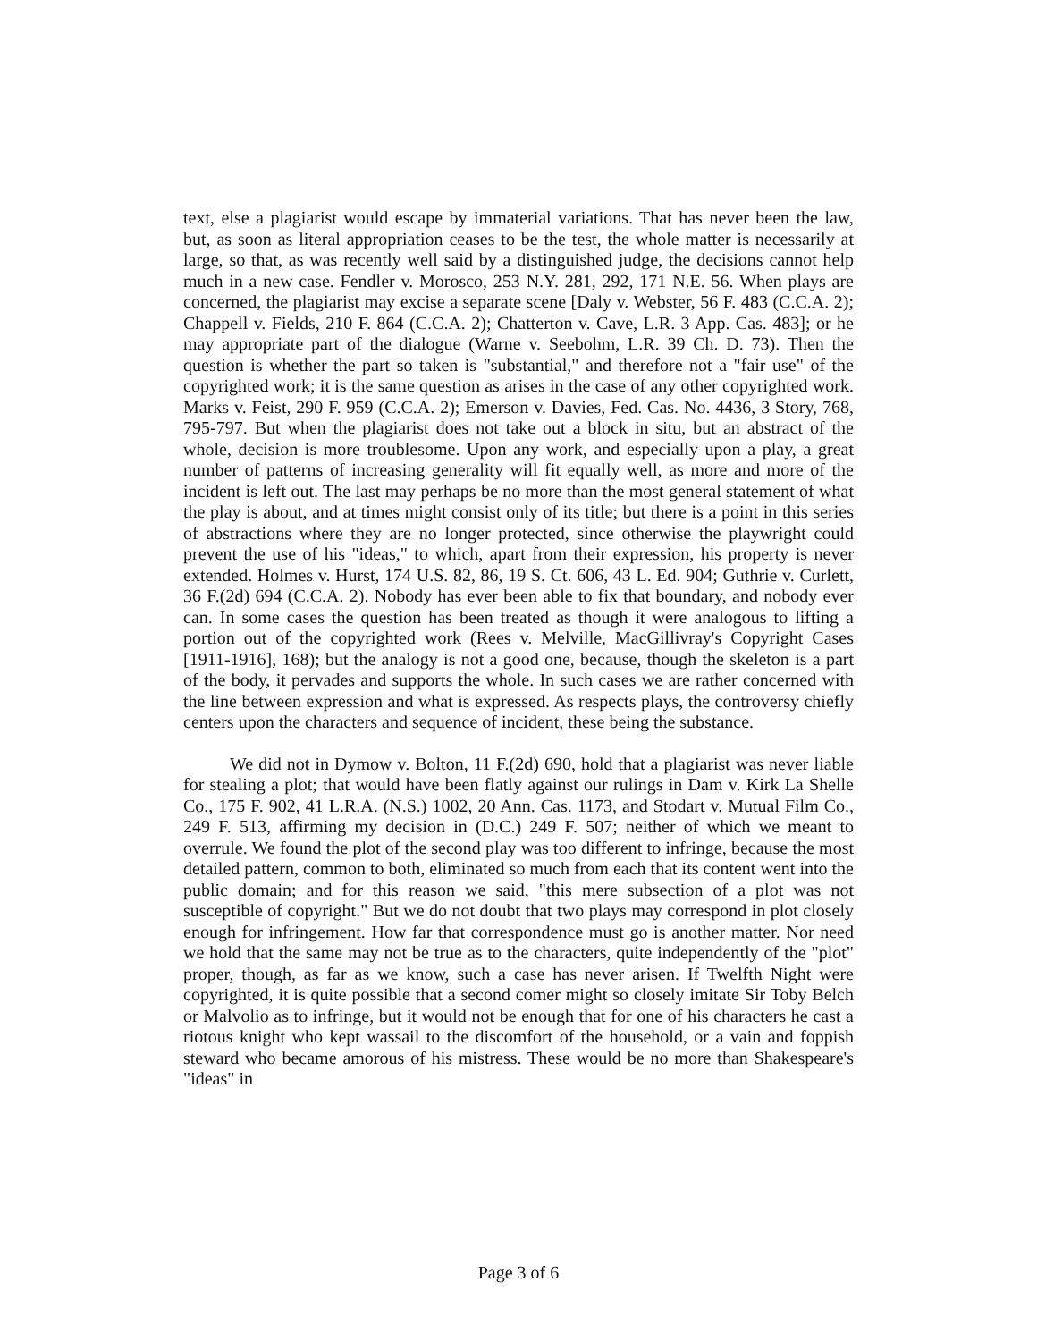text, else a plagiarist would escape by immaterial variations. That has never been the law, but, as soon as literal appropriation ceases to be the test, the whole matter is necessarily at large, so that, as was recently well said by a distinguished judge, the decisions cannot help much in a new case. Fendler v. Morosco, 253 N.Y. 281, 292, 171 N.E. 56. When plays are concerned, the plagiarist may excise a separate scene [Daly v. Webster, 56 F. 483 (C.C.A. 2); Chappell v. Fields, 210 F. 864 (C.C.A. 2); Chatterton v. Cave, L.R. 3 App. Cas. 483]; or he may appropriate part of the dialogue (Warne v. Seebohm, L.R. 39 Ch. D. 73). Then the question is whether the part so taken is "substantial," and therefore not a "fair use" of the copyrighted work; it is the same question as arises in the case of any other copyrighted work. Marks v. Feist, 290 F. 959 (C.C.A. 2); Emerson v. Davies, Fed. Cas. No. 4436, 3 Story, 768, 795-797. But when the plagiarist does not take out a block in situ, but an abstract of the whole, decision is more troublesome. Upon any work, and especially upon a play, a great number of patterns of increasing generality will fit equally well, as more and more of the incident is left out. The last may perhaps be no more than the most general statement of what the play is about, and at times might consist only of its title; but there is a point in this series of abstractions where they are no longer protected, since otherwise the playwright could prevent the use of his "ideas," to which, apart from their expression, his property is never extended. Holmes v. Hurst, 174 U.S. 82, 86, 19 S. Ct. 606, 43 L. Ed. 904; Guthrie v. Curlett, 36 F.(2d) 694 (C.C.A. 2). Nobody has ever been able to fix that boundary, and nobody ever can. In some cases the question has been treated as though it were analogous to lifting a portion out of the copyrighted work (Rees v. Melville, MacGillivray's Copyright Cases [1911-1916], 168); but the analogy is not a good one, because, though the skeleton is a part of the body, it pervades and supports the whole. In such cases we are rather concerned with the line between expression and what is expressed. As respects plays, the controversy chiefly centers upon the characters and sequence of incident, these being the substance.
We did not in Dymow v. Bolton, 11 F.(2d) 690, hold that a plagiarist was never liable for stealing a plot; that would have been flatly against our rulings in Dam v. Kirk La Shelle Co., 175 F. 902, 41 L.R.A. (N.S.) 1002, 20 Ann. Cas. 1173, and Stodart v. Mutual Film Co., 249 F. 513, affirming my decision in (D.C.) 249 F. 507; neither of which we meant to overrule. We found the plot of the second play was too different to infringe, because the most detailed pattern, common to both, eliminated so much from each that its content went into the public domain; and for this reason we said, "this mere subsection of a plot was not susceptible of copyright." But we do not doubt that two plays may correspond in plot closely enough for infringement. How far that correspondence must go is another matter. Nor need we hold that the same may not be true as to the characters, quite independently of the "plot" proper, though, as far as we know, such a case has never arisen. If Twelfth Night were copyrighted, it is quite possible that a second comer might so closely imitate Sir Toby Belch or Malvolio as to infringe, but it would not be enough that for one of his characters he cast a riotous knight who kept wassail to the discomfort of the household, or a vain and foppish steward who became amorous of his mistress. These would be no more than Shakespeare's "ideas" in
Page 3 of 6